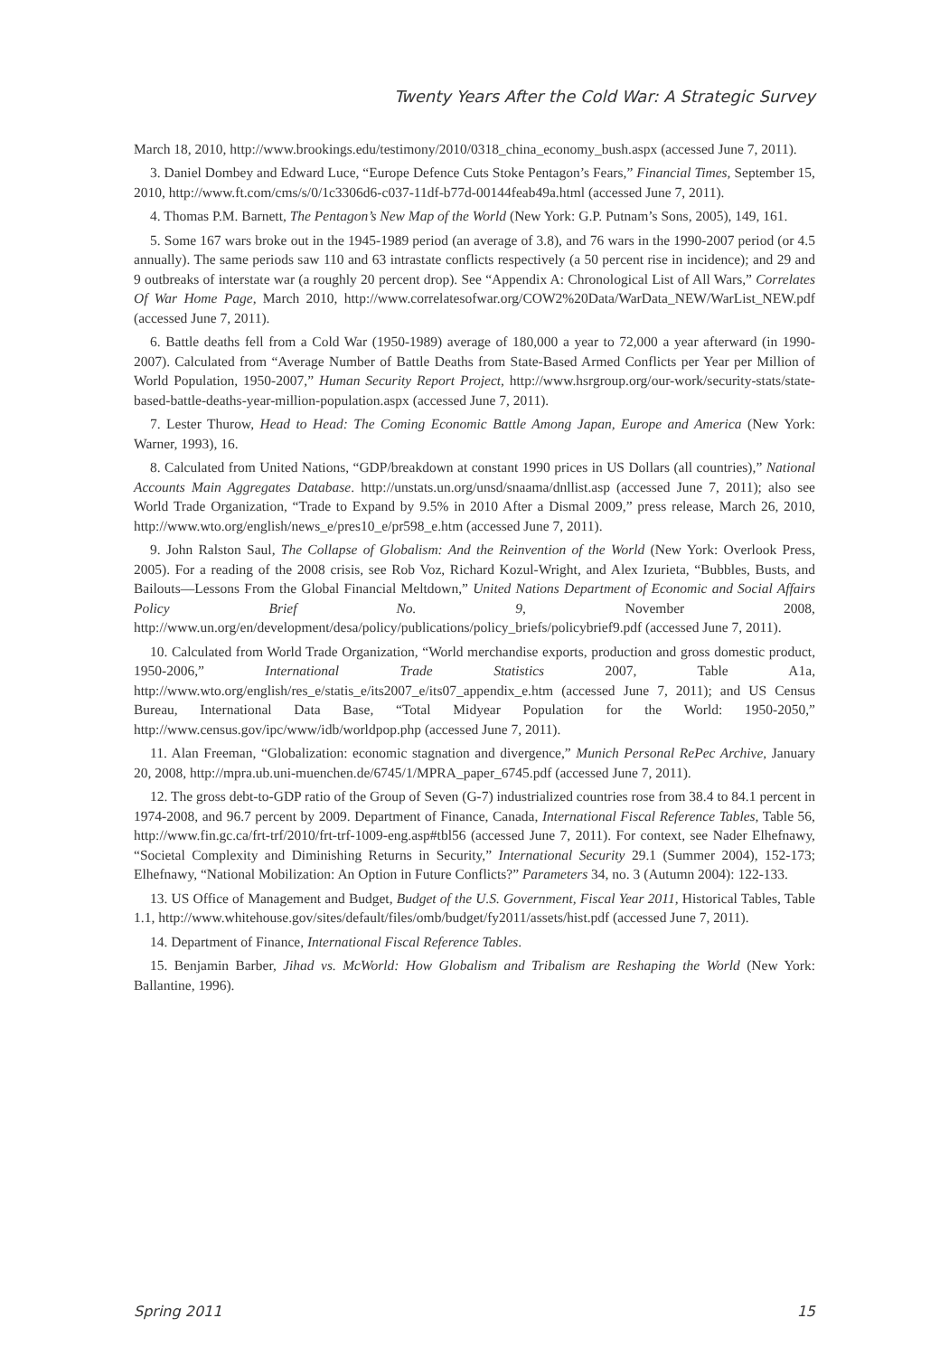Twenty Years After the Cold War: A Strategic Survey
March 18, 2010, http://www.brookings.edu/testimony/2010/0318_china_economy_bush.aspx (accessed June 7, 2011).
3. Daniel Dombey and Edward Luce, “Europe Defence Cuts Stoke Pentagon’s Fears,” Financial Times, September 15, 2010, http://www.ft.com/cms/s/0/1c3306d6-c037-11df-b77d-00144feab49a.html (accessed June 7, 2011).
4. Thomas P.M. Barnett, The Pentagon’s New Map of the World (New York: G.P. Putnam’s Sons, 2005), 149, 161.
5. Some 167 wars broke out in the 1945-1989 period (an average of 3.8), and 76 wars in the 1990-2007 period (or 4.5 annually). The same periods saw 110 and 63 intrastate conflicts respectively (a 50 percent rise in incidence); and 29 and 9 outbreaks of interstate war (a roughly 20 percent drop). See “Appendix A: Chronological List of All Wars,” Correlates Of War Home Page, March 2010, http://www.correlatesofwar.org/COW2%20Data/WarData_NEW/WarList_NEW.pdf (accessed June 7, 2011).
6. Battle deaths fell from a Cold War (1950-1989) average of 180,000 a year to 72,000 a year afterward (in 1990-2007). Calculated from “Average Number of Battle Deaths from State-Based Armed Conflicts per Year per Million of World Population, 1950-2007,” Human Security Report Project, http://www.hsrgroup.org/our-work/security-stats/state-based-battle-deaths-year-million-population.aspx (accessed June 7, 2011).
7. Lester Thurow, Head to Head: The Coming Economic Battle Among Japan, Europe and America (New York: Warner, 1993), 16.
8. Calculated from United Nations, “GDP/breakdown at constant 1990 prices in US Dollars (all countries),” National Accounts Main Aggregates Database. http://unstats.un.org/unsd/snaama/dnllist.asp (accessed June 7, 2011); also see World Trade Organization, “Trade to Expand by 9.5% in 2010 After a Dismal 2009,” press release, March 26, 2010, http://www.wto.org/english/news_e/pres10_e/pr598_e.htm (accessed June 7, 2011).
9. John Ralston Saul, The Collapse of Globalism: And the Reinvention of the World (New York: Overlook Press, 2005). For a reading of the 2008 crisis, see Rob Voz, Richard Kozul-Wright, and Alex Izurieta, “Bubbles, Busts, and Bailouts—Lessons From the Global Financial Meltdown,” United Nations Department of Economic and Social Affairs Policy Brief No. 9, November 2008, http://www.un.org/en/development/desa/policy/publications/policy_briefs/policybrief9.pdf (accessed June 7, 2011).
10. Calculated from World Trade Organization, “World merchandise exports, production and gross domestic product, 1950-2006,” International Trade Statistics 2007, Table A1a, http://www.wto.org/english/res_e/statis_e/its2007_e/its07_appendix_e.htm (accessed June 7, 2011); and US Census Bureau, International Data Base, “Total Midyear Population for the World: 1950-2050,” http://www.census.gov/ipc/www/idb/worldpop.php (accessed June 7, 2011).
11. Alan Freeman, “Globalization: economic stagnation and divergence,” Munich Personal RePec Archive, January 20, 2008, http://mpra.ub.uni-muenchen.de/6745/1/MPRA_paper_6745.pdf (accessed June 7, 2011).
12. The gross debt-to-GDP ratio of the Group of Seven (G-7) industrialized countries rose from 38.4 to 84.1 percent in 1974-2008, and 96.7 percent by 2009. Department of Finance, Canada, International Fiscal Reference Tables, Table 56, http://www.fin.gc.ca/frt-trf/2010/frt-trf-1009-eng.asp#tbl56 (accessed June 7, 2011). For context, see Nader Elhefnawy, “Societal Complexity and Diminishing Returns in Security,” International Security 29.1 (Summer 2004), 152-173; Elhefnawy, “National Mobilization: An Option in Future Conflicts?” Parameters 34, no. 3 (Autumn 2004): 122-133.
13. US Office of Management and Budget, Budget of the U.S. Government, Fiscal Year 2011, Historical Tables, Table 1.1, http://www.whitehouse.gov/sites/default/files/omb/budget/fy2011/assets/hist.pdf (accessed June 7, 2011).
14. Department of Finance, International Fiscal Reference Tables.
15. Benjamin Barber, Jihad vs. McWorld: How Globalism and Tribalism are Reshaping the World (New York: Ballantine, 1996).
Spring 2011 15